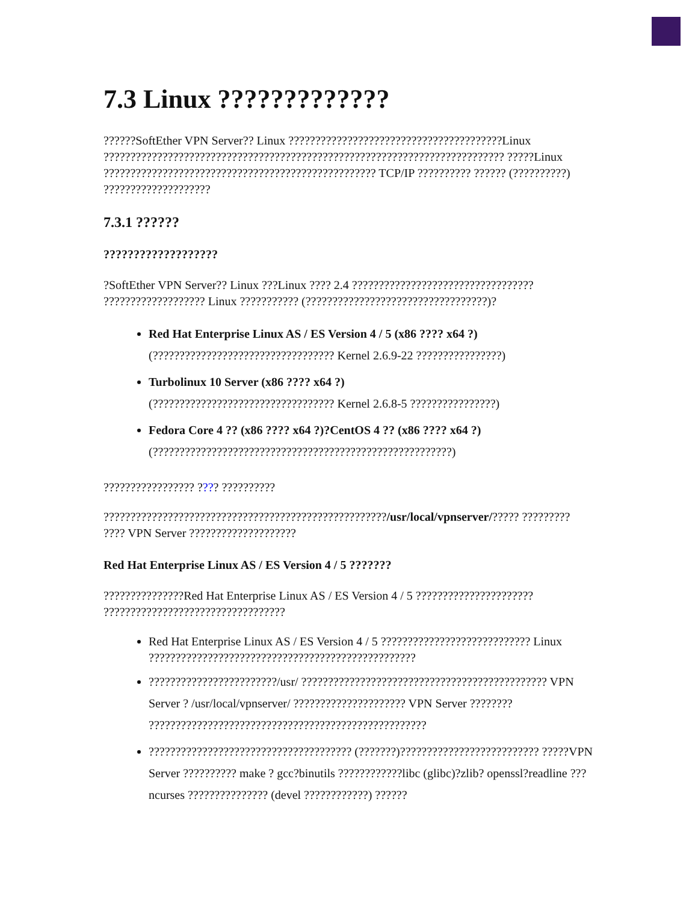7.3 Linux ?????????????
??????SoftEther VPN Server?? Linux ????????????????????????????????????????Linux ??????????????????????????????????????????????????????????????????????????? ?????Linux ??????????????????????????????????????????????????? TCP/IP ?????????? ?????? (??????????) ????????????????????
7.3.1 ??????
???????????????????
?SoftEther VPN Server?? Linux ???Linux ???? 2.4 ?????????????????????????????????? ??????????????????? Linux ??????????? (??????????????????????????????????)?
Red Hat Enterprise Linux AS / ES Version 4 / 5 (x86 ???? x64 ?)
(?????????????????????????????????? Kernel 2.6.9-22 ????????????????)
Turbolinux 10 Server (x86 ???? x64 ?)
(?????????????????????????????????? Kernel 2.6.8-5 ????????????????)
Fedora Core 4 ?? (x86 ???? x64 ?)?CentOS 4 ?? (x86 ???? x64 ?)
(????????????????????????????????????????????????????????)
????????????????? ???? ??????????
?????????????????????????????????????????????????????/usr/local/vpnserver/????? ????????? ???? VPN Server ????????????????????
Red Hat Enterprise Linux AS / ES Version 4 / 5 ???????
???????????????Red Hat Enterprise Linux AS / ES Version 4 / 5 ?????????????????????? ??????????????????????????????????
Red Hat Enterprise Linux AS / ES Version 4 / 5 ???????????????????????????? Linux ??????????????????????????????????????????????????
????????????????????????/usr/ ?????????????????????????????????????????????? VPN Server ? /usr/local/vpnserver/ ????????????????????? VPN Server ???????? ????????????????????????????????????????????????????
?????????????????????????????????????? (???????)?????????????????????????? ?????VPN Server ?????????? make ? gcc?binutils ????????????libc (glibc)?zlib? openssl?readline ??? ncurses ??????????????? (devel ????????????) ??????